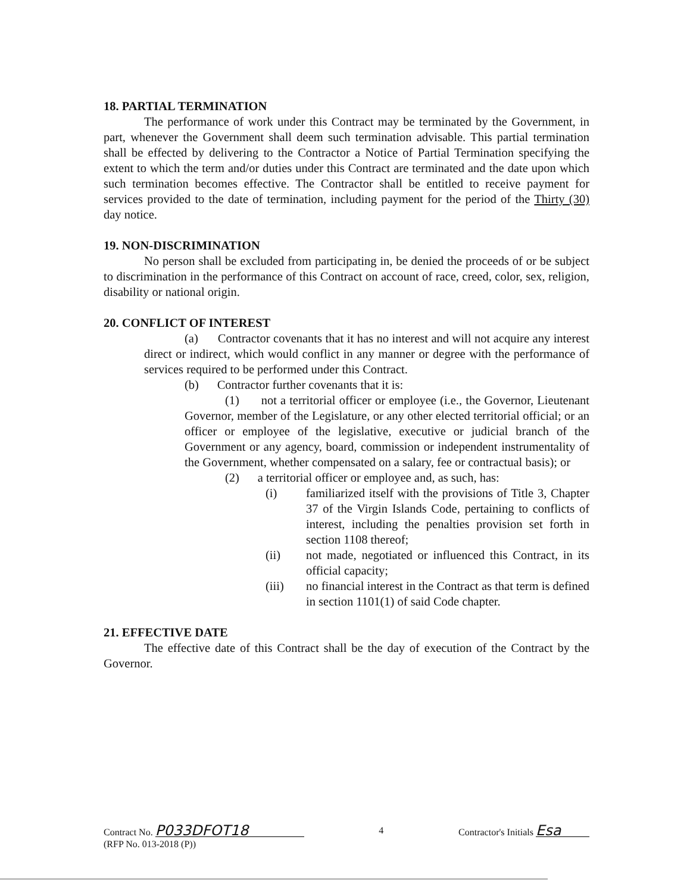18. PARTIAL TERMINATION
The performance of work under this Contract may be terminated by the Government, in part, whenever the Government shall deem such termination advisable. This partial termination shall be effected by delivering to the Contractor a Notice of Partial Termination specifying the extent to which the term and/or duties under this Contract are terminated and the date upon which such termination becomes effective. The Contractor shall be entitled to receive payment for services provided to the date of termination, including payment for the period of the Thirty (30) day notice.
19. NON-DISCRIMINATION
No person shall be excluded from participating in, be denied the proceeds of or be subject to discrimination in the performance of this Contract on account of race, creed, color, sex, religion, disability or national origin.
20. CONFLICT OF INTEREST
(a) Contractor covenants that it has no interest and will not acquire any interest direct or indirect, which would conflict in any manner or degree with the performance of services required to be performed under this Contract.
(b) Contractor further covenants that it is:
(1) not a territorial officer or employee (i.e., the Governor, Lieutenant Governor, member of the Legislature, or any other elected territorial official; or an officer or employee of the legislative, executive or judicial branch of the Government or any agency, board, commission or independent instrumentality of the Government, whether compensated on a salary, fee or contractual basis); or
(2) a territorial officer or employee and, as such, has:
(i) familiarized itself with the provisions of Title 3, Chapter 37 of the Virgin Islands Code, pertaining to conflicts of interest, including the penalties provision set forth in section 1108 thereof;
(ii) not made, negotiated or influenced this Contract, in its official capacity;
(iii) no financial interest in the Contract as that term is defined in section 1101(1) of said Code chapter.
21. EFFECTIVE DATE
The effective date of this Contract shall be the day of execution of the Contract by the Governor.
Contract No. P033DFOT18
(RFP No. 013-2018 (P))
4 Contractor's Initials Esa